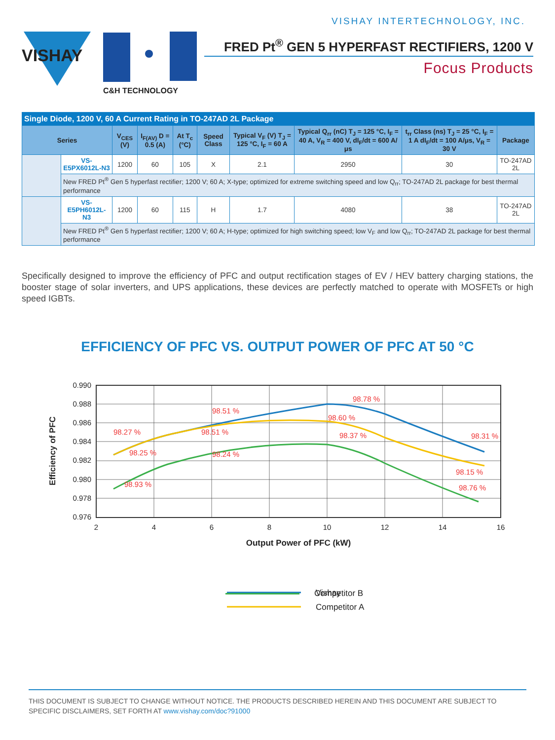VISHAY INTERTECHNOLOGY, INC.
VISHAY
C&H TECHNOLOGY
FRED Pt<sup>®</sup> GEN 5 HYPERFAST RECTIFIERS, 1200 V
Focus Products
| Single Diode, 1200 V, 60 A Current Rating in TO-247AD 2L Package | | | | | | | | | |
| Series | | V<sub>CES</sub> (V) | I<sub>F(AV)</sub> D = 0.5 (A) | At T<sub>c</sub> (°C) | Speed Class | Typical V<sub>F</sub> (V) T<sub>J</sub> = 125 °C, I<sub>F</sub> = 60 A | Typical Q<sub>rr</sub> (nC) T<sub>J</sub> = 125 °C, I<sub>F</sub> = 40 A, V<sub>R</sub> = 400 V, dI<sub>F</sub>/dt = 600 A/μs | t<sub>rr</sub> Class (ns) T<sub>J</sub> = 25 °C, I<sub>F</sub> = 1 A dI<sub>F</sub>/dt = 100 A/μs, V<sub>R</sub> = 30 V | Package |
| | VS-E5PX6012L-N3 | 1200 | 60 | 105 | X | 2.1 | 2950 | 30 | TO-247AD 2L |
| | New FRED Pt<sup>®</sup> Gen 5 hyperfast rectifier; 1200 V; 60 A; X-type; optimized for extreme switching speed and low Q<sub>rr</sub>; TO-247AD 2L package for best thermal performance | | | | | | | | |
| | VS-E5PH6012L-N3 | 1200 | 60 | 115 | H | 1.7 | 4080 | 38 | TO-247AD 2L |
| | New FRED Pt<sup>®</sup> Gen 5 hyperfast rectifier; 1200 V; 60 A; H-type; optimized for high switching speed; low V<sub>F</sub> and low Q<sub>rr</sub>; TO-247AD 2L package for best thermal performance | | | | | | | | |
Specifically designed to improve the efficiency of PFC and output rectification stages of EV / HEV battery charging stations, the booster stage of solar inverters, and UPS applications, these devices are perfectly matched to operate with MOSFETs or high speed IGBTs.
EFFICIENCY OF PFC VS. OUTPUT POWER OF PFC AT 50 °C
98.78 %
98.51 %
98.60 %
98.27 %
98.51 %
98.37 %
98.31 %
98.25 %
98.24 %
98.15 %
98.93 %
98.76 %
0.990
0.988
0.986
0.984
0.982
0.980
0.978
0.976
2
4
6
8
10
12
14
16
Output Power of PFC (kW)
Efficiency of PFC
Vishay
Competitor A
Competitor B
THIS DOCUMENT IS SUBJECT TO CHANGE WITHOUT NOTICE. THE PRODUCTS DESCRIBED HEREIN AND THIS DOCUMENT ARE SUBJECT TO SPECIFIC DISCLAIMERS, SET FORTH AT www.vishay.com/doc?91000